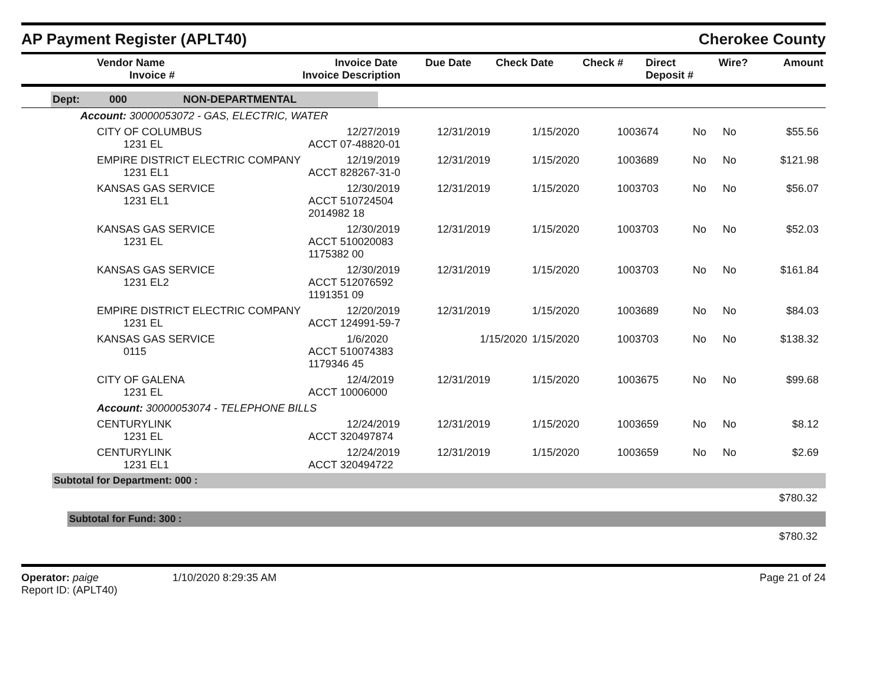AP Payment Register (APLT40)
Cherokee County
| Vendor Name Invoice # | Invoice Date Invoice Description | Due Date | Check Date | Check # | Direct Deposit # | Wire? | Amount |
| --- | --- | --- | --- | --- | --- | --- | --- |
| Dept: 000 NON-DEPARTMENTAL |
| Account: 30000053072 - GAS, ELECTRIC, WATER |
| CITY OF COLUMBUS 1231 EL | 12/27/2019 ACCT 07-48820-01 | 12/31/2019 | 1/15/2020 | 1003674 | No | No | $55.56 |
| EMPIRE DISTRICT ELECTRIC COMPANY 1231 EL1 | 12/19/2019 ACCT 828267-31-0 | 12/31/2019 | 1/15/2020 | 1003689 | No | No | $121.98 |
| KANSAS GAS SERVICE 1231 EL1 | 12/30/2019 ACCT 510724504 2014982 18 | 12/31/2019 | 1/15/2020 | 1003703 | No | No | $56.07 |
| KANSAS GAS SERVICE 1231 EL | 12/30/2019 ACCT 510020083 1175382 00 | 12/31/2019 | 1/15/2020 | 1003703 | No | No | $52.03 |
| KANSAS GAS SERVICE 1231 EL2 | 12/30/2019 ACCT 512076592 1191351 09 | 12/31/2019 | 1/15/2020 | 1003703 | No | No | $161.84 |
| EMPIRE DISTRICT ELECTRIC COMPANY 1231 EL | 12/20/2019 ACCT 124991-59-7 | 12/31/2019 | 1/15/2020 | 1003689 | No | No | $84.03 |
| KANSAS GAS SERVICE 0115 | 1/6/2020 ACCT 510074383 1179346 45 | 1/15/2020 | 1/15/2020 | 1003703 | No | No | $138.32 |
| CITY OF GALENA 1231 EL | 12/4/2019 ACCT 10006000 | 12/31/2019 | 1/15/2020 | 1003675 | No | No | $99.68 |
| Account: 30000053074 - TELEPHONE BILLS | | | | | | | |
| CENTURYLINK 1231 EL | 12/24/2019 ACCT 320497874 | 12/31/2019 | 1/15/2020 | 1003659 | No | No | $8.12 |
| CENTURYLINK 1231 EL1 | 12/24/2019 ACCT 320494722 | 12/31/2019 | 1/15/2020 | 1003659 | No | No | $2.69 |
Subtotal for Department: 000 :
$780.32
Subtotal for Fund: 300 :
$780.32
Operator: paige
Report ID: (APLT40)
1/10/2020 8:29:35 AM Page 21 of 24